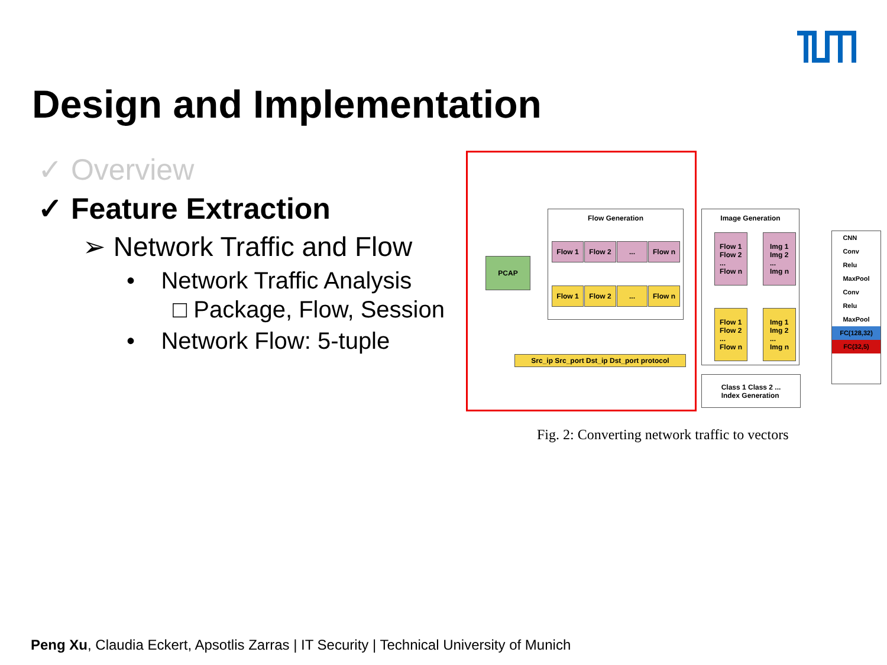Design and Implementation
✓ Overview
✓ Feature Extraction
➢ Network Traffic and Flow
• Network Traffic Analysis
□ Package, Flow, Session
• Network Flow: 5-tuple
PCAP
Flow Generation
Flow 1 Flow 2 ... Flow n
Flow 1 Flow 2 ... Flow n
Src_ip Src_port Dst_ip Dst_port protocol
Image Generation
Flow 1
Flow 2
...
Flow n
Img 1
Img 2
...
Img n
Flow 1
Flow 2
...
Flow n
Img 1
Img 2
...
Img n
Class 1 Class 2 ...
Index Generation
CNN
Conv
Relu
MaxPool
Conv
Relu
MaxPool
FC(128,32)
FC(32,5)
Fig. 2: Converting network traffic to vectors
Peng Xu, Claudia Eckert, Apsotlis Zarras | IT Security | Technical University of Munich